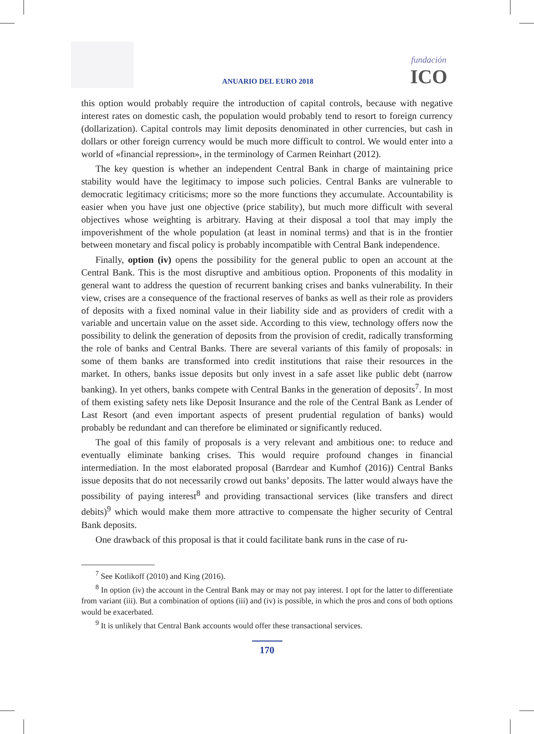ANUARIO DEL EURO 2018
fundación
ICO
this option would probably require the introduction of capital controls, because with negative interest rates on domestic cash, the population would probably tend to resort to foreign currency (dollarization). Capital controls may limit deposits denominated in other currencies, but cash in dollars or other foreign currency would be much more difficult to control. We would enter into a world of «financial repression», in the terminology of Carmen Reinhart (2012).
The key question is whether an independent Central Bank in charge of maintaining price stability would have the legitimacy to impose such policies. Central Banks are vulnerable to democratic legitimacy criticisms; more so the more functions they accumulate. Accountability is easier when you have just one objective (price stability), but much more difficult with several objectives whose weighting is arbitrary. Having at their disposal a tool that may imply the impoverishment of the whole population (at least in nominal terms) and that is in the frontier between monetary and fiscal policy is probably incompatible with Central Bank independence.
Finally, option (iv) opens the possibility for the general public to open an account at the Central Bank. This is the most disruptive and ambitious option. Proponents of this modality in general want to address the question of recurrent banking crises and banks vulnerability. In their view, crises are a consequence of the fractional reserves of banks as well as their role as providers of deposits with a fixed nominal value in their liability side and as providers of credit with a variable and uncertain value on the asset side. According to this view, technology offers now the possibility to delink the generation of deposits from the provision of credit, radically transforming the role of banks and Central Banks. There are several variants of this family of proposals: in some of them banks are transformed into credit institutions that raise their resources in the market. In others, banks issue deposits but only invest in a safe asset like public debt (narrow banking). In yet others, banks compete with Central Banks in the generation of deposits<sup>7</sup>. In most of them existing safety nets like Deposit Insurance and the role of the Central Bank as Lender of Last Resort (and even important aspects of present prudential regulation of banks) would probably be redundant and can therefore be eliminated or significantly reduced.
The goal of this family of proposals is a very relevant and ambitious one: to reduce and eventually eliminate banking crises. This would require profound changes in financial intermediation. In the most elaborated proposal (Barrdear and Kumhof (2016)) Central Banks issue deposits that do not necessarily crowd out banks’ deposits. The latter would always have the possibility of paying interest<sup>8</sup> and providing transactional services (like transfers and direct debits)<sup>9</sup> which would make them more attractive to compensate the higher security of Central Bank deposits.
One drawback of this proposal is that it could facilitate bank runs in the case of ru-
<sup>7</sup> See Kotlikoff (2010) and King (2016).
<sup>8</sup> In option (iv) the account in the Central Bank may or may not pay interest. I opt for the latter to differentiate from variant (iii). But a combination of options (iii) and (iv) is possible, in which the pros and cons of both options would be exacerbated.
<sup>9</sup> It is unlikely that Central Bank accounts would offer these transactional services.
170